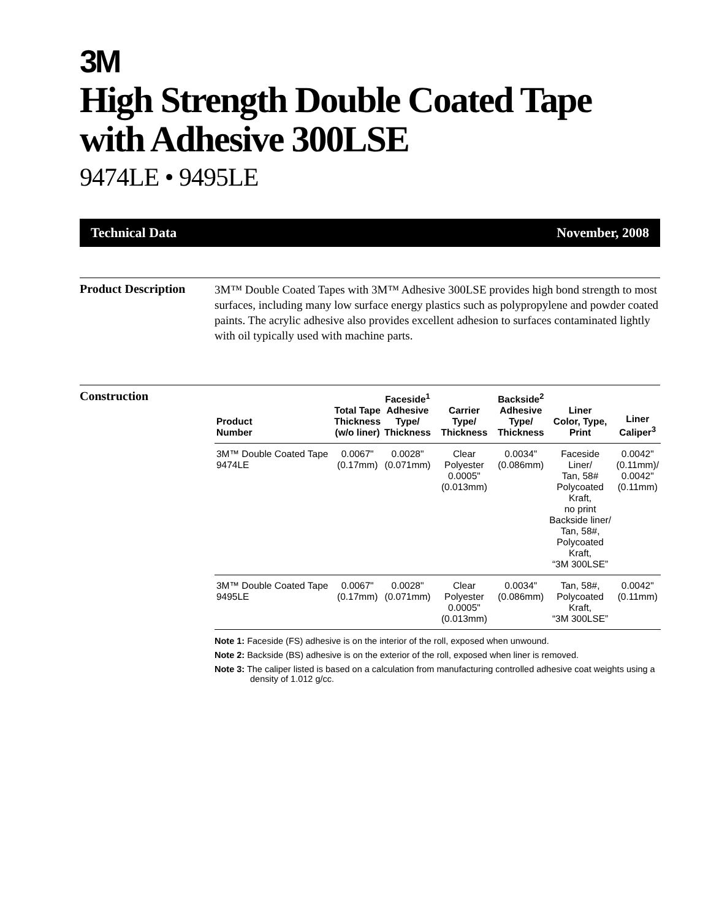3M
High Strength Double Coated Tape with Adhesive 300LSE
9474LE • 9495LE
Technical Data November, 2008
Product Description
3M™ Double Coated Tapes with 3M™ Adhesive 300LSE provides high bond strength to most surfaces, including many low surface energy plastics such as polypropylene and powder coated paints. The acrylic adhesive also provides excellent adhesion to surfaces contaminated lightly with oil typically used with machine parts.
Construction
| Product Number | Total Tape Thickness (w/o liner) | Faceside<sup>1</sup> Adhesive Type/ Thickness | Carrier Type/ Thickness | Backside<sup>2</sup> Adhesive Type/ Thickness | Liner Color, Type, Print | Liner Caliper<sup>3</sup> |
| --- | --- | --- | --- | --- | --- | --- |
| 3M™ Double Coated Tape 9474LE | 0.0067" (0.17mm) | 0.0028" (0.071mm) | Clear Polyester 0.0005" (0.013mm) | 0.0034" (0.086mm) | Faceside Liner/ Tan, 58# Polycoated Kraft, no print Backside liner/ Tan, 58#, Polycoated Kraft, “3M 300LSE” | 0.0042" (0.11mm)/ 0.0042" (0.11mm) |
| 3M™ Double Coated Tape 9495LE | 0.0067" (0.17mm) | 0.0028" (0.071mm) | Clear Polyester 0.0005" (0.013mm) | 0.0034" (0.086mm) | Tan, 58#, Polycoated Kraft, “3M 300LSE” | 0.0042" (0.11mm) |
Note 1: Faceside (FS) adhesive is on the interior of the roll, exposed when unwound.
Note 2: Backside (BS) adhesive is on the exterior of the roll, exposed when liner is removed.
Note 3: The caliper listed is based on a calculation from manufacturing controlled adhesive coat weights using a density of 1.012 g/cc.